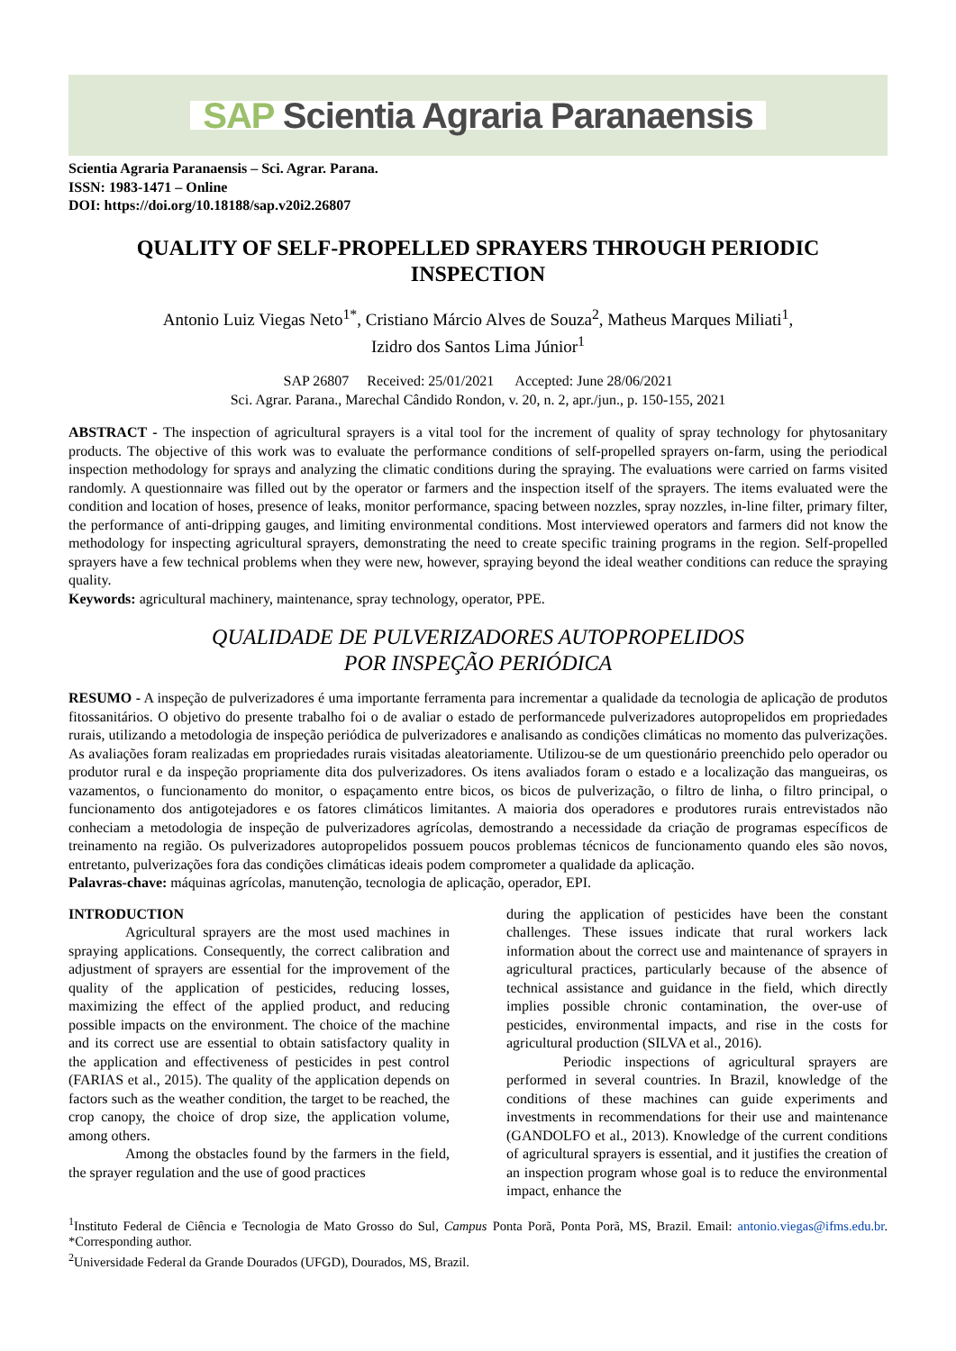SAP Scientia Agraria Paranaensis
Scientia Agraria Paranaensis – Sci. Agrar. Parana.
ISSN: 1983-1471 – Online
DOI: https://doi.org/10.18188/sap.v20i2.26807
QUALITY OF SELF-PROPELLED SPRAYERS THROUGH PERIODIC INSPECTION
Antonio Luiz Viegas Neto<sup>1*</sup>, Cristiano Márcio Alves de Souza<sup>2</sup>, Matheus Marques Miliati<sup>1</sup>,
Izidro dos Santos Lima Júnior<sup>1</sup>
SAP 26807 Received: 25/01/2021 Accepted: June 28/06/2021
Sci. Agrar. Parana., Marechal Cândido Rondon, v. 20, n. 2, apr./jun., p. 150-155, 2021
ABSTRACT - The inspection of agricultural sprayers is a vital tool for the increment of quality of spray technology for phytosanitary products. The objective of this work was to evaluate the performance conditions of self-propelled sprayers on-farm, using the periodical inspection methodology for sprays and analyzing the climatic conditions during the spraying. The evaluations were carried on farms visited randomly. A questionnaire was filled out by the operator or farmers and the inspection itself of the sprayers. The items evaluated were the condition and location of hoses, presence of leaks, monitor performance, spacing between nozzles, spray nozzles, in-line filter, primary filter, the performance of anti-dripping gauges, and limiting environmental conditions. Most interviewed operators and farmers did not know the methodology for inspecting agricultural sprayers, demonstrating the need to create specific training programs in the region. Self-propelled sprayers have a few technical problems when they were new, however, spraying beyond the ideal weather conditions can reduce the spraying quality.
Keywords: agricultural machinery, maintenance, spray technology, operator, PPE.
QUALIDADE DE PULVERIZADORES AUTOPROPELIDOS
POR INSPEÇÃO PERIÓDICA
RESUMO - A inspeção de pulverizadores é uma importante ferramenta para incrementar a qualidade da tecnologia de aplicação de produtos fitossanitários. O objetivo do presente trabalho foi o de avaliar o estado de performancede pulverizadores autopropelidos em propriedades rurais, utilizando a metodologia de inspeção periódica de pulverizadores e analisando as condições climáticas no momento das pulverizações. As avaliações foram realizadas em propriedades rurais visitadas aleatoriamente. Utilizou-se de um questionário preenchido pelo operador ou produtor rural e da inspeção propriamente dita dos pulverizadores. Os itens avaliados foram o estado e a localização das mangueiras, os vazamentos, o funcionamento do monitor, o espaçamento entre bicos, os bicos de pulverização, o filtro de linha, o filtro principal, o funcionamento dos antigotejadores e os fatores climáticos limitantes. A maioria dos operadores e produtores rurais entrevistados não conheciam a metodologia de inspeção de pulverizadores agrícolas, demostrando a necessidade da criação de programas específicos de treinamento na região. Os pulverizadores autopropelidos possuem poucos problemas técnicos de funcionamento quando eles são novos, entretanto, pulverizações fora das condições climáticas ideais podem comprometer a qualidade da aplicação.
Palavras-chave: máquinas agrícolas, manutenção, tecnologia de aplicação, operador, EPI.
INTRODUCTION
Agricultural sprayers are the most used machines in spraying applications. Consequently, the correct calibration and adjustment of sprayers are essential for the improvement of the quality of the application of pesticides, reducing losses, maximizing the effect of the applied product, and reducing possible impacts on the environment. The choice of the machine and its correct use are essential to obtain satisfactory quality in the application and effectiveness of pesticides in pest control (FARIAS et al., 2015). The quality of the application depends on factors such as the weather condition, the target to be reached, the crop canopy, the choice of drop size, the application volume, among others.
Among the obstacles found by the farmers in the field, the sprayer regulation and the use of good practices
during the application of pesticides have been the constant challenges. These issues indicate that rural workers lack information about the correct use and maintenance of sprayers in agricultural practices, particularly because of the absence of technical assistance and guidance in the field, which directly implies possible chronic contamination, the over-use of pesticides, environmental impacts, and rise in the costs for agricultural production (SILVA et al., 2016).
Periodic inspections of agricultural sprayers are performed in several countries. In Brazil, knowledge of the conditions of these machines can guide experiments and investments in recommendations for their use and maintenance (GANDOLFO et al., 2013). Knowledge of the current conditions of agricultural sprayers is essential, and it justifies the creation of an inspection program whose goal is to reduce the environmental impact, enhance the
<sup>1</sup> Instituto Federal de Ciência e Tecnologia de Mato Grosso do Sul, Campus Ponta Porã, Ponta Porã, MS, Brazil. Email: antonio.viegas@ifms.edu.br. *Corresponding author.
<sup>2</sup> Universidade Federal da Grande Dourados (UFGD), Dourados, MS, Brazil.